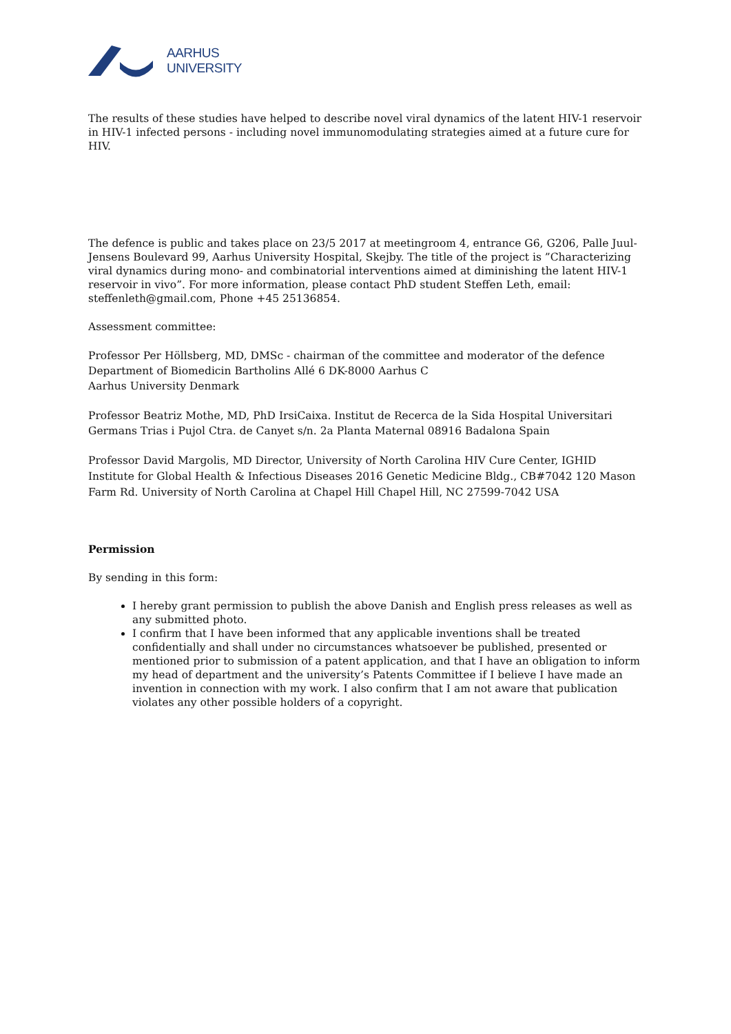AARHUS
UNIVERSITY
The results of these studies have helped to describe novel viral dynamics of the latent HIV-1 reservoir in HIV-1 infected persons - including novel immunomodulating strategies aimed at a future cure for HIV.
The defence is public and takes place on 23/5 2017 at meetingroom 4, entrance G6, G206, Palle Juul-Jensens Boulevard 99, Aarhus University Hospital, Skejby. The title of the project is ”Characterizing viral dynamics during mono- and combinatorial interventions aimed at diminishing the latent HIV-1 reservoir in vivo”. For more information, please contact PhD student Steffen Leth, email: steffenleth@gmail.com, Phone +45 25136854.
Assessment committee:
Professor Per Höllsberg, MD, DMSc - chairman of the committee and moderator of the defence
Department of Biomedicin Bartholins Allé 6 DK-8000 Aarhus C
Aarhus University Denmark
Professor Beatriz Mothe, MD, PhD IrsiCaixa. Institut de Recerca de la Sida Hospital Universitari Germans Trias i Pujol Ctra. de Canyet s/n. 2a Planta Maternal 08916 Badalona Spain
Professor David Margolis, MD Director, University of North Carolina HIV Cure Center, IGHID Institute for Global Health & Infectious Diseases 2016 Genetic Medicine Bldg., CB#7042 120 Mason Farm Rd. University of North Carolina at Chapel Hill Chapel Hill, NC 27599-7042 USA
Permission
By sending in this form:
I hereby grant permission to publish the above Danish and English press releases as well as any submitted photo.
I confirm that I have been informed that any applicable inventions shall be treated confidentially and shall under no circumstances whatsoever be published, presented or mentioned prior to submission of a patent application, and that I have an obligation to inform my head of department and the university’s Patents Committee if I believe I have made an invention in connection with my work. I also confirm that I am not aware that publication violates any other possible holders of a copyright.